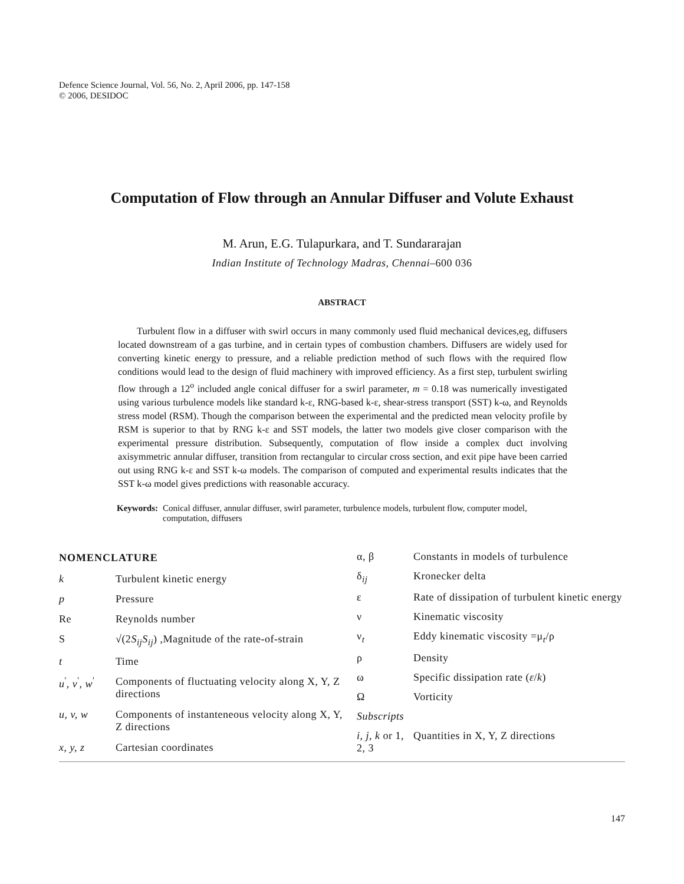Defence Science Journal, Vol. 56, No. 2, April 2006, pp. 147-158
© 2006, DESIDOC
Computation of Flow through an Annular Diffuser and Volute Exhaust
M. Arun, E.G. Tulapurkara, and T. Sundararajan
Indian Institute of Technology Madras, Chennai–600 036
ABSTRACT
Turbulent flow in a diffuser with swirl occurs in many commonly used fluid mechanical devices,eg, diffusers located downstream of a gas turbine, and in certain types of combustion chambers. Diffusers are widely used for converting kinetic energy to pressure, and a reliable prediction method of such flows with the required flow conditions would lead to the design of fluid machinery with improved efficiency. As a first step, turbulent swirling flow through a 12<sup>o</sup> included angle conical diffuser for a swirl parameter, m = 0.18 was numerically investigated using various turbulence models like standard k-ε, RNG-based k-ε, shear-stress transport (SST) k-ω, and Reynolds stress model (RSM). Though the comparison between the experimental and the predicted mean velocity profile by RSM is superior to that by RNG k-ε and SST models, the latter two models give closer comparison with the experimental pressure distribution. Subsequently, computation of flow inside a complex duct involving axisymmetric annular diffuser, transition from rectangular to circular cross section, and exit pipe have been carried out using RNG k-ε and SST k-ω models. The comparison of computed and experimental results indicates that the SST k-ω model gives predictions with reasonable accuracy.
Keywords: Conical diffuser, annular diffuser, swirl parameter, turbulence models, turbulent flow, computer model, computation, diffusers
| NOMENCLATURE | |
| --- | --- |
| k | Turbulent kinetic energy |
| p | Pressure |
| Re | Reynolds number |
| S | √(2 S<sub>ij</sub>S<sub>ij</sub> ) ,Magnitude of the rate-of-strain |
| t | Time |
| u<sup>'</sup>, v<sup>'</sup>, w<sup>'</sup> | Components of fluctuating velocity along X, Y, Z directions |
| u, v, w | Components of instanteneous velocity along X, Y, Z directions |
| x, y, z | Cartesian coordinates |
| α, β | Constants in models of turbulence |
| δ<sub>ij</sub> | Kronecker delta |
| ε | Rate of dissipation of turbulent kinetic energy |
| ν | Kinematic viscosity |
| ν<sub>t</sub> | Eddy kinematic viscosity =μ<sub>t</sub>/ρ |
| ρ | Density |
| ω | Specific dissipation rate ( ε / k ) |
| Ω | Vorticity |
| Subscripts | |
| i, j, k or 1, 2, 3 | Quantities in X, Y, Z directions |
147